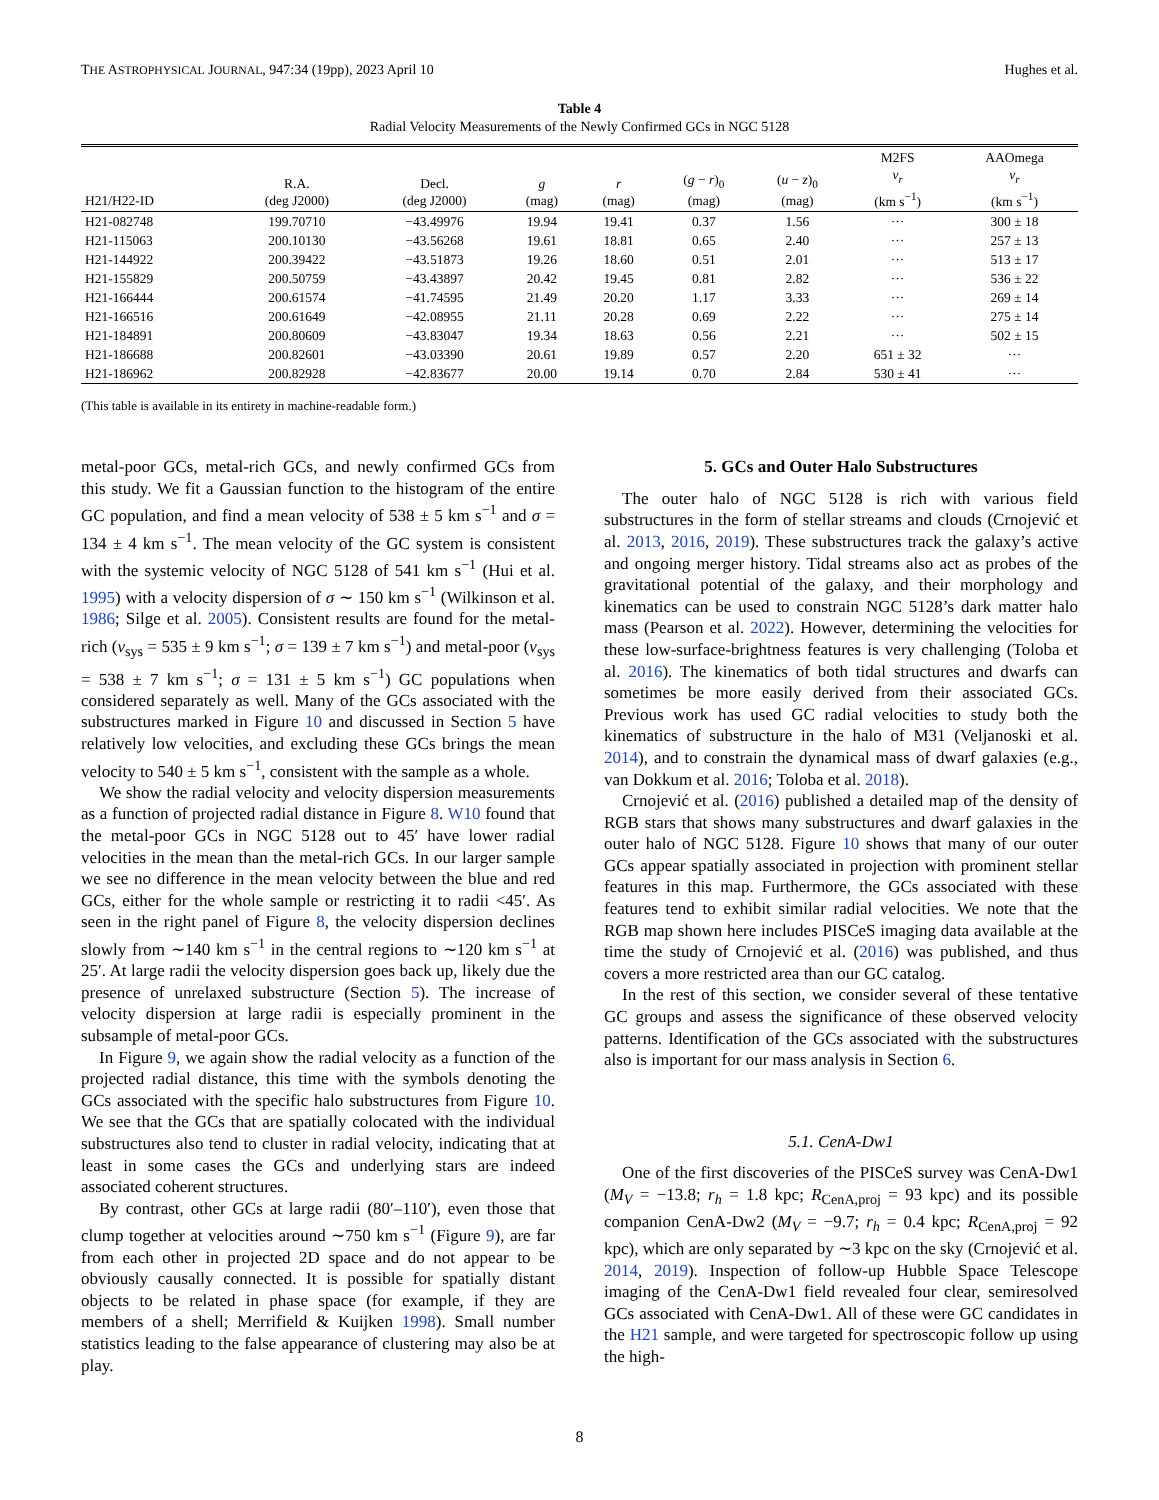THE ASTROPHYSICAL JOURNAL, 947:34 (19pp), 2023 April 10 Hughes et al.
Table 4
Radial Velocity Measurements of the Newly Confirmed GCs in NGC 5128
| H21/H22-ID | R.A. (deg J2000) | Decl. (deg J2000) | g (mag) | r (mag) | ( g − r )<sub>0</sub> (mag) | ( u − z )<sub>0</sub> (mag) | M2FS v<sub>r</sub> (km s<sup>−1</sup>) | AAOmega v<sub>r</sub> (km s<sup>−1</sup>) |
| --- | --- | --- | --- | --- | --- | --- | --- | --- |
| H21-082748 | 199.70710 | −43.49976 | 19.94 | 19.41 | 0.37 | 1.56 | ··· | 300 ± 18 |
| H21-115063 | 200.10130 | −43.56268 | 19.61 | 18.81 | 0.65 | 2.40 | ··· | 257 ± 13 |
| H21-144922 | 200.39422 | −43.51873 | 19.26 | 18.60 | 0.51 | 2.01 | ··· | 513 ± 17 |
| H21-155829 | 200.50759 | −43.43897 | 20.42 | 19.45 | 0.81 | 2.82 | ··· | 536 ± 22 |
| H21-166444 | 200.61574 | −41.74595 | 21.49 | 20.20 | 1.17 | 3.33 | ··· | 269 ± 14 |
| H21-166516 | 200.61649 | −42.08955 | 21.11 | 20.28 | 0.69 | 2.22 | ··· | 275 ± 14 |
| H21-184891 | 200.80609 | −43.83047 | 19.34 | 18.63 | 0.56 | 2.21 | ··· | 502 ± 15 |
| H21-186688 | 200.82601 | −43.03390 | 20.61 | 19.89 | 0.57 | 2.20 | 651 ± 32 | ··· |
| H21-186962 | 200.82928 | −42.83677 | 20.00 | 19.14 | 0.70 | 2.84 | 530 ± 41 | ··· |
(This table is available in its entirety in machine-readable form.)
metal-poor GCs, metal-rich GCs, and newly confirmed GCs from this study. We fit a Gaussian function to the histogram of the entire GC population, and find a mean velocity of 538 ± 5 km s<sup>−1</sup> and σ = 134 ± 4 km s<sup>−1</sup>. The mean velocity of the GC system is consistent with the systemic velocity of NGC 5128 of 541 km s<sup>−1</sup> (Hui et al. 1995) with a velocity dispersion of σ ∼ 150 km s<sup>−1</sup> (Wilkinson et al. 1986; Silge et al. 2005). Consistent results are found for the metal-rich (v<sub>sys</sub> = 535 ± 9 km s<sup>−1</sup>; σ = 139 ± 7 km s<sup>−1</sup>) and metal-poor (v<sub>sys</sub> = 538 ± 7 km s<sup>−1</sup>; σ = 131 ± 5 km s<sup>−1</sup>) GC populations when considered separately as well. Many of the GCs associated with the substructures marked in Figure 10 and discussed in Section 5 have relatively low velocities, and excluding these GCs brings the mean velocity to 540 ± 5 km s<sup>−1</sup>, consistent with the sample as a whole.
We show the radial velocity and velocity dispersion measurements as a function of projected radial distance in Figure 8. W10 found that the metal-poor GCs in NGC 5128 out to 45′ have lower radial velocities in the mean than the metal-rich GCs. In our larger sample we see no difference in the mean velocity between the blue and red GCs, either for the whole sample or restricting it to radii <45′. As seen in the right panel of Figure 8, the velocity dispersion declines slowly from ∼140 km s<sup>−1</sup> in the central regions to ∼120 km s<sup>−1</sup> at 25′. At large radii the velocity dispersion goes back up, likely due the presence of unrelaxed substructure (Section 5). The increase of velocity dispersion at large radii is especially prominent in the subsample of metal-poor GCs.
In Figure 9, we again show the radial velocity as a function of the projected radial distance, this time with the symbols denoting the GCs associated with the specific halo substructures from Figure 10. We see that the GCs that are spatially colocated with the individual substructures also tend to cluster in radial velocity, indicating that at least in some cases the GCs and underlying stars are indeed associated coherent structures.
By contrast, other GCs at large radii (80′–110′), even those that clump together at velocities around ∼750 km s<sup>−1</sup> (Figure 9), are far from each other in projected 2D space and do not appear to be obviously causally connected. It is possible for spatially distant objects to be related in phase space (for example, if they are members of a shell; Merrifield & Kuijken 1998). Small number statistics leading to the false appearance of clustering may also be at play.
5. GCs and Outer Halo Substructures
The outer halo of NGC 5128 is rich with various field substructures in the form of stellar streams and clouds (Crnojević et al. 2013, 2016, 2019). These substructures track the galaxy’s active and ongoing merger history. Tidal streams also act as probes of the gravitational potential of the galaxy, and their morphology and kinematics can be used to constrain NGC 5128’s dark matter halo mass (Pearson et al. 2022). However, determining the velocities for these low-surface-brightness features is very challenging (Toloba et al. 2016). The kinematics of both tidal structures and dwarfs can sometimes be more easily derived from their associated GCs. Previous work has used GC radial velocities to study both the kinematics of substructure in the halo of M31 (Veljanoski et al. 2014), and to constrain the dynamical mass of dwarf galaxies (e.g., van Dokkum et al. 2016; Toloba et al. 2018).
Crnojević et al. (2016) published a detailed map of the density of RGB stars that shows many substructures and dwarf galaxies in the outer halo of NGC 5128. Figure 10 shows that many of our outer GCs appear spatially associated in projection with prominent stellar features in this map. Furthermore, the GCs associated with these features tend to exhibit similar radial velocities. We note that the RGB map shown here includes PISCeS imaging data available at the time the study of Crnojević et al. (2016) was published, and thus covers a more restricted area than our GC catalog.
In the rest of this section, we consider several of these tentative GC groups and assess the significance of these observed velocity patterns. Identification of the GCs associated with the substructures also is important for our mass analysis in Section 6.
5.1. CenA-Dw1
One of the first discoveries of the PISCeS survey was CenA-Dw1 (M<sub>V</sub> = −13.8; r<sub>h</sub> = 1.8 kpc; R<sub>CenA,proj</sub> = 93 kpc) and its possible companion CenA-Dw2 (M<sub>V</sub> = −9.7; r<sub>h</sub> = 0.4 kpc; R<sub>CenA,proj</sub> = 92 kpc), which are only separated by ∼3 kpc on the sky (Crnojević et al. 2014, 2019). Inspection of follow-up Hubble Space Telescope imaging of the CenA-Dw1 field revealed four clear, semiresolved GCs associated with CenA-Dw1. All of these were GC candidates in the H21 sample, and were targeted for spectroscopic follow up using the high-
8